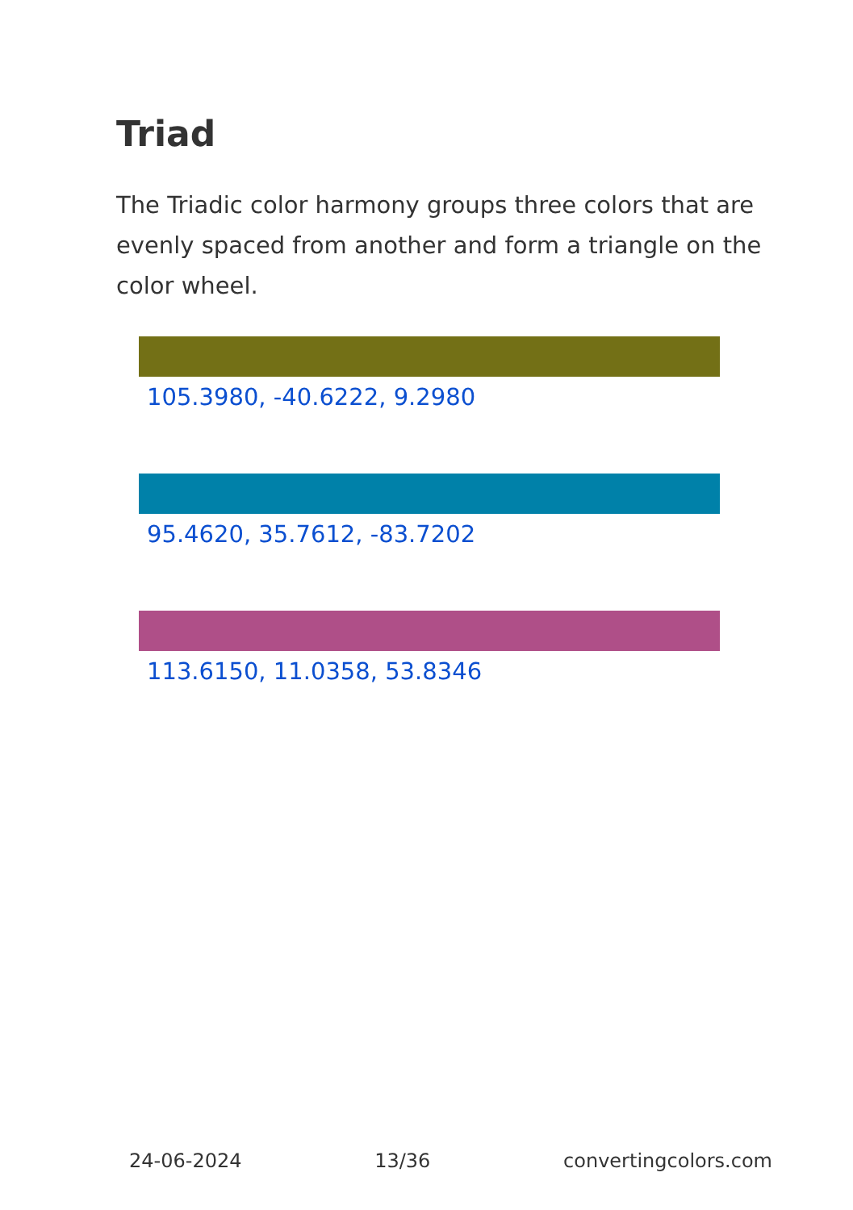Triad
The Triadic color harmony groups three colors that are evenly spaced from another and form a triangle on the color wheel.
105.3980, -40.6222, 9.2980
95.4620, 35.7612, -83.7202
113.6150, 11.0358, 53.8346
24-06-2024 13/36 convertingcolors.com